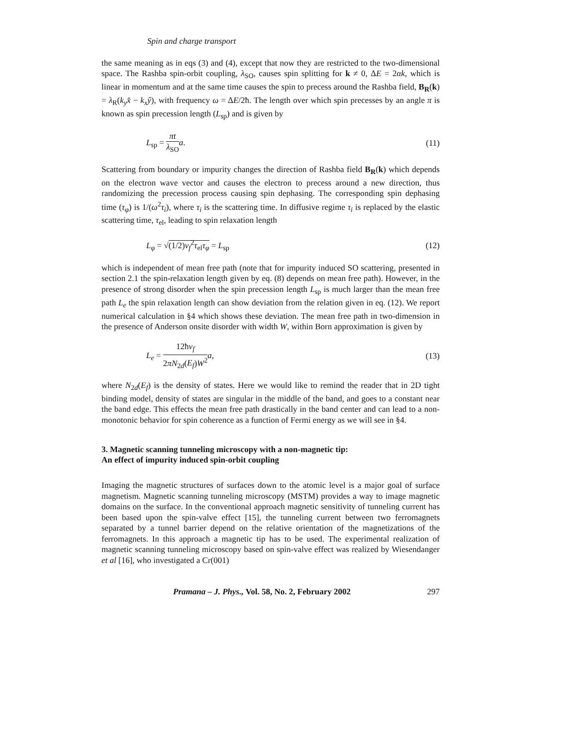Spin and charge transport
the same meaning as in eqs (3) and (4), except that now they are restricted to the two-dimensional space. The Rashba spin-orbit coupling, λ<sub>SO</sub>, causes spin splitting for k ≠ 0, ΔE = 2αk, which is linear in momentum and at the same time causes the spin to precess around the Rashba field, B<sub>R</sub>(k) = λ<sub>R</sub>(k<sub>y</sub>x̂ − k<sub>x</sub>ŷ), with frequency ω = ΔE/2ħ. The length over which spin precesses by an angle π is known as spin precession length (L<sub>sp</sub>) and is given by
L<sub>sp</sub> = πt λ<sub>SO</sub> a. (11)
Scattering from boundary or impurity changes the direction of Rashba field B<sub>R</sub>(k) which depends on the electron wave vector and causes the electron to precess around a new direction, thus randomizing the precession process causing spin dephasing. The corresponding spin dephasing time (τ<sub>φ</sub>) is 1/(ω<sup>2</sup>τ<sub>i</sub>), where τ<sub>i</sub> is the scattering time. In diffusive regime τ<sub>i</sub> is replaced by the elastic scattering time, τ<sub>el</sub>, leading to spin relaxation length
L<sub>φ</sub> = √(1/2)v<sub>f</sub><sup>2</sup>τ<sub>el</sub>τ<sub>φ</sub> = L<sub>sp</sub> (12)
which is independent of mean free path (note that for impurity induced SO scattering, presented in section 2.1 the spin-relaxation length given by eq. (8) depends on mean free path). However, in the presence of strong disorder when the spin precession length L<sub>sp</sub> is much larger than the mean free path L<sub>e</sub> the spin relaxation length can show deviation from the relation given in eq. (12). We report numerical calculation in §4 which shows these deviation. The mean free path in two-dimension in the presence of Anderson onsite disorder with width W, within Born approximation is given by
L<sub>e</sub> = 12ħv<sub>f</sub> 2πN<sub>2d</sub>(E<sub>f</sub>)W<sup>2</sup> a, (13)
where N<sub>2d</sub>(E<sub>f</sub>) is the density of states. Here we would like to remind the reader that in 2D tight binding model, density of states are singular in the middle of the band, and goes to a constant near the band edge. This effects the mean free path drastically in the band center and can lead to a non-monotonic behavior for spin coherence as a function of Fermi energy as we will see in §4.
3. Magnetic scanning tunneling microscopy with a non-magnetic tip:
An effect of impurity induced spin-orbit coupling
Imaging the magnetic structures of surfaces down to the atomic level is a major goal of surface magnetism. Magnetic scanning tunneling microscopy (MSTM) provides a way to image magnetic domains on the surface. In the conventional approach magnetic sensitivity of tunneling current has been based upon the spin-valve effect [15], the tunneling current between two ferromagnets separated by a tunnel barrier depend on the relative orientation of the magnetizations of the ferromagnets. In this approach a magnetic tip has to be used. The experimental realization of magnetic scanning tunneling microscopy based on spin-valve effect was realized by Wiesendanger et al [16], who investigated a Cr(001)
Pramana – J. Phys., Vol. 58, No. 2, February 2002 297